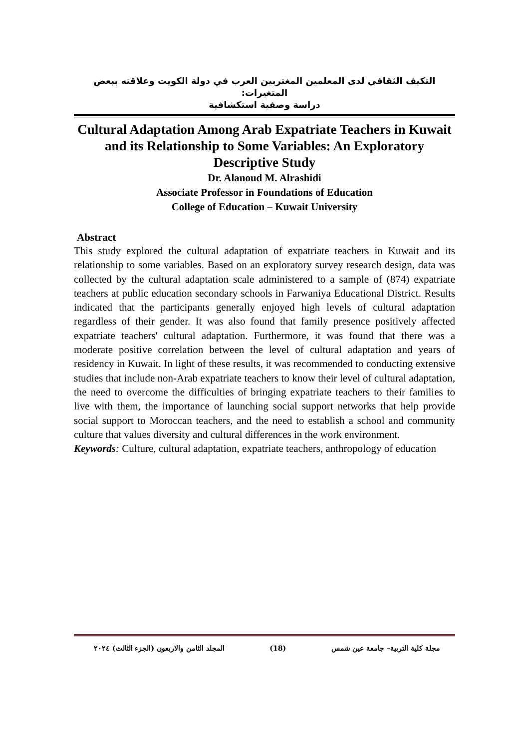التكيف الثقافي لدى المعلمين المغتربين العرب في دولة الكويت وعلاقته ببعض المتغيرات:
دراسة وصفية استكشافية
Cultural Adaptation Among Arab Expatriate Teachers in Kuwait and its Relationship to Some Variables: An Exploratory Descriptive Study
Dr. Alanoud M. Alrashidi
Associate Professor in Foundations of Education
College of Education – Kuwait University
Abstract
This study explored the cultural adaptation of expatriate teachers in Kuwait and its relationship to some variables. Based on an exploratory survey research design, data was collected by the cultural adaptation scale administered to a sample of (874) expatriate teachers at public education secondary schools in Farwaniya Educational District. Results indicated that the participants generally enjoyed high levels of cultural adaptation regardless of their gender. It was also found that family presence positively affected expatriate teachers' cultural adaptation. Furthermore, it was found that there was a moderate positive correlation between the level of cultural adaptation and years of residency in Kuwait. In light of these results, it was recommended to conducting extensive studies that include non-Arab expatriate teachers to know their level of cultural adaptation, the need to overcome the difficulties of bringing expatriate teachers to their families to live with them, the importance of launching social support networks that help provide social support to Moroccan teachers, and the need to establish a school and community culture that values diversity and cultural differences in the work environment.
Keywords: Culture, cultural adaptation, expatriate teachers, anthropology of education
مجلة كلية التربية– جامعة عين شمس (18) المجلد الثامن والاربعون (الجزء الثالث) ٢٠٢٤